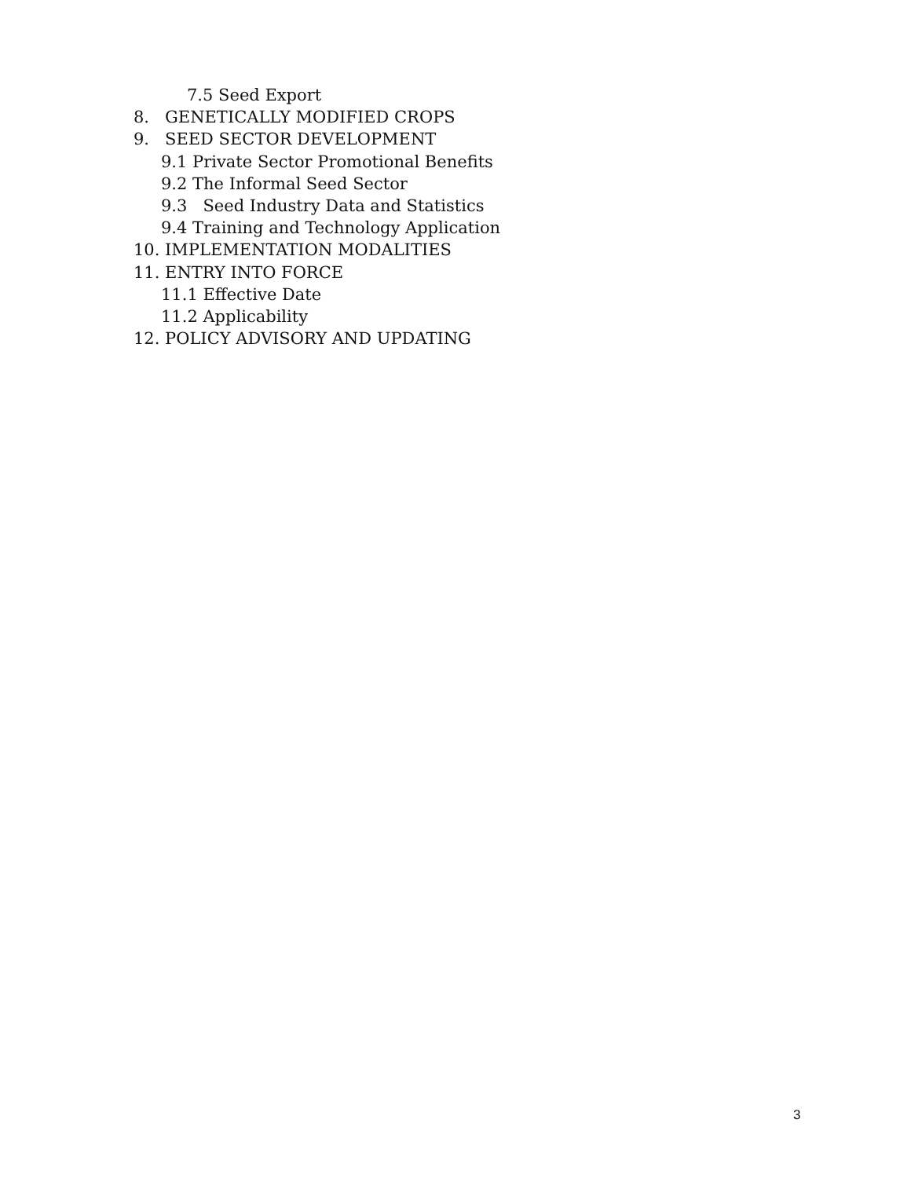7.5 Seed Export
8. GENETICALLY MODIFIED CROPS
9. SEED SECTOR DEVELOPMENT
9.1 Private Sector Promotional Benefits
9.2 The Informal Seed Sector
9.3 Seed Industry Data and Statistics
9.4 Training and Technology Application
10. IMPLEMENTATION MODALITIES
11. ENTRY INTO FORCE
11.1 Effective Date
11.2 Applicability
12. POLICY ADVISORY AND UPDATING
3